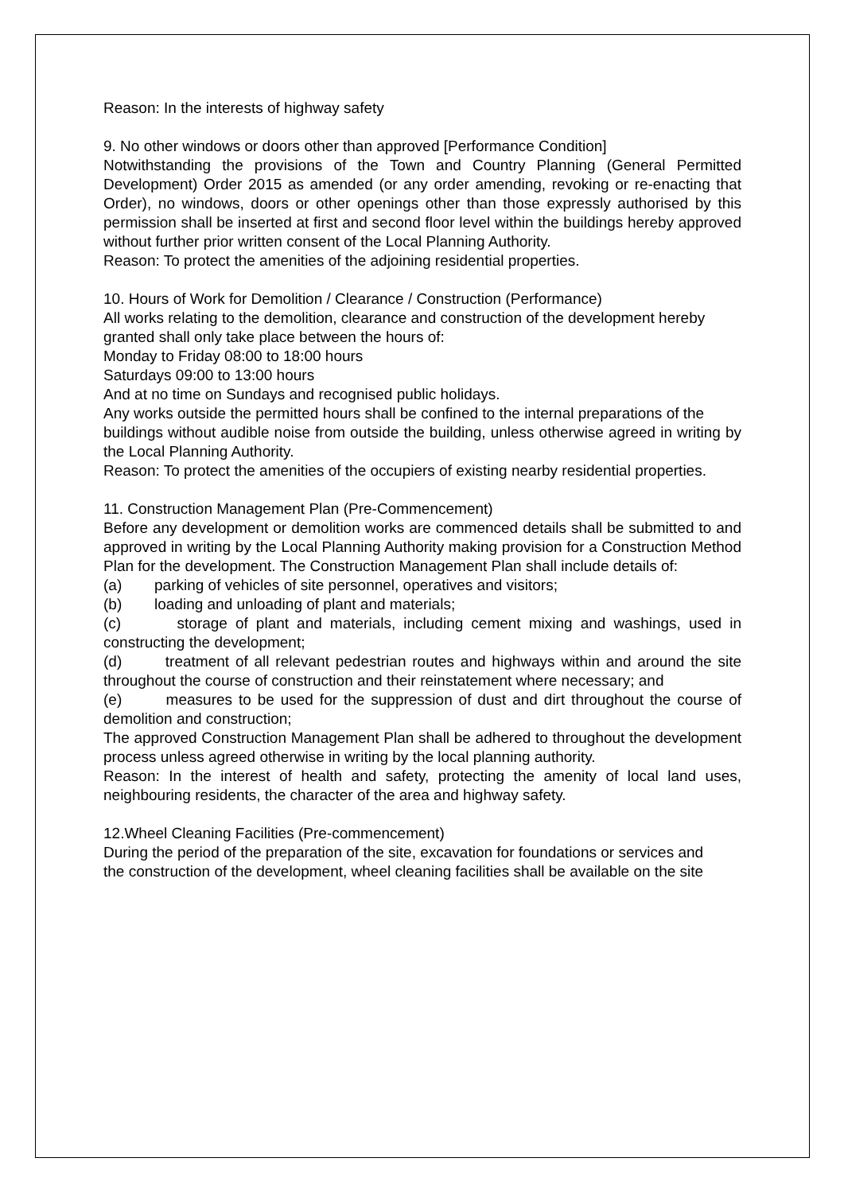Reason: In the interests of highway safety
9. No other windows or doors other than approved [Performance Condition]
Notwithstanding the provisions of the Town and Country Planning (General Permitted Development) Order 2015 as amended (or any order amending, revoking or re-enacting that Order), no windows, doors or other openings other than those expressly authorised by this permission shall be inserted at first and second floor level within the buildings hereby approved without further prior written consent of the Local Planning Authority.
Reason: To protect the amenities of the adjoining residential properties.
10. Hours of Work for Demolition / Clearance / Construction (Performance)
All works relating to the demolition, clearance and construction of the development hereby
granted shall only take place between the hours of:
Monday to Friday 08:00 to 18:00 hours
Saturdays 09:00 to 13:00 hours
And at no time on Sundays and recognised public holidays.
Any works outside the permitted hours shall be confined to the internal preparations of the
buildings without audible noise from outside the building, unless otherwise agreed in writing by the Local Planning Authority.
Reason: To protect the amenities of the occupiers of existing nearby residential properties.
11. Construction Management Plan (Pre-Commencement)
Before any development or demolition works are commenced details shall be submitted to and approved in writing by the Local Planning Authority making provision for a Construction Method Plan for the development. The Construction Management Plan shall include details of:
(a) parking of vehicles of site personnel, operatives and visitors;
(b) loading and unloading of plant and materials;
(c) storage of plant and materials, including cement mixing and washings, used in constructing the development;
(d) treatment of all relevant pedestrian routes and highways within and around the site throughout the course of construction and their reinstatement where necessary; and
(e) measures to be used for the suppression of dust and dirt throughout the course of demolition and construction;
The approved Construction Management Plan shall be adhered to throughout the development process unless agreed otherwise in writing by the local planning authority.
Reason: In the interest of health and safety, protecting the amenity of local land uses, neighbouring residents, the character of the area and highway safety.
12.Wheel Cleaning Facilities (Pre-commencement)
During the period of the preparation of the site, excavation for foundations or services and
the construction of the development, wheel cleaning facilities shall be available on the site